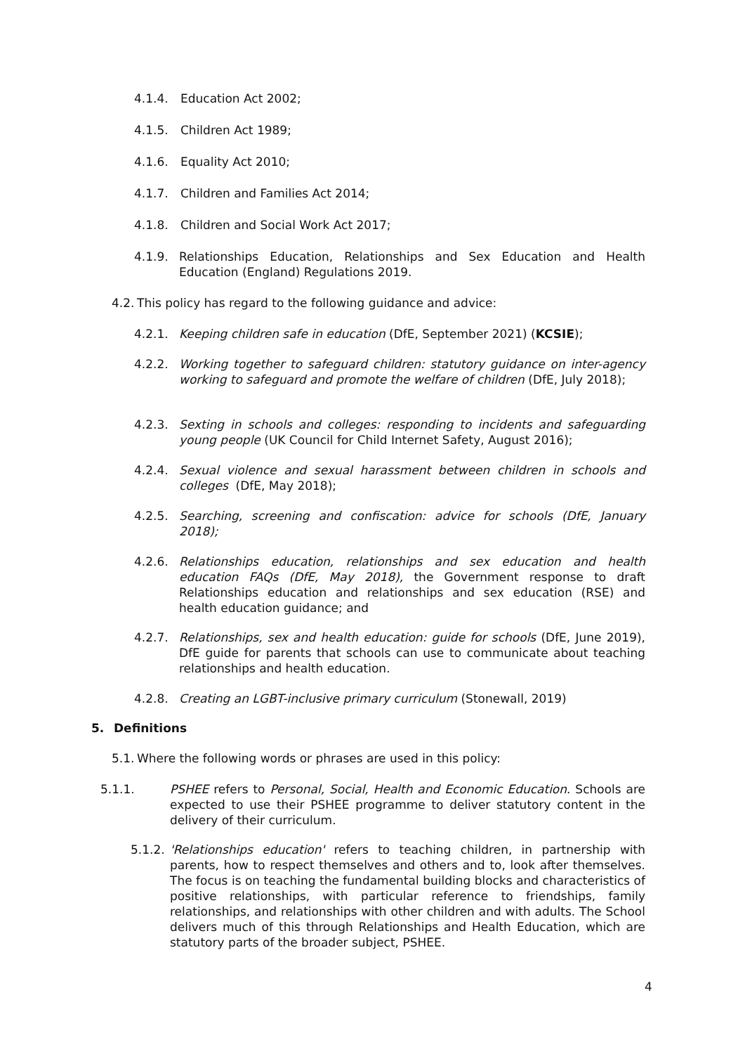4.1.4. Education Act 2002;
4.1.5. Children Act 1989;
4.1.6. Equality Act 2010;
4.1.7. Children and Families Act 2014;
4.1.8. Children and Social Work Act 2017;
4.1.9. Relationships Education, Relationships and Sex Education and Health Education (England) Regulations 2019.
4.2. This policy has regard to the following guidance and advice:
4.2.1. Keeping children safe in education (DfE, September 2021) (KCSIE);
4.2.2. Working together to safeguard children: statutory guidance on inter-agency working to safeguard and promote the welfare of children (DfE, July 2018);
4.2.3. Sexting in schools and colleges: responding to incidents and safeguarding young people (UK Council for Child Internet Safety, August 2016);
4.2.4. Sexual violence and sexual harassment between children in schools and colleges (DfE, May 2018);
4.2.5. Searching, screening and confiscation: advice for schools (DfE, January 2018);
4.2.6. Relationships education, relationships and sex education and health education FAQs (DfE, May 2018), the Government response to draft Relationships education and relationships and sex education (RSE) and health education guidance; and
4.2.7. Relationships, sex and health education: guide for schools (DfE, June 2019), DfE guide for parents that schools can use to communicate about teaching relationships and health education.
4.2.8. Creating an LGBT-inclusive primary curriculum (Stonewall, 2019)
5. Definitions
5.1. Where the following words or phrases are used in this policy:
5.1.1. PSHEE refers to Personal, Social, Health and Economic Education. Schools are expected to use their PSHEE programme to deliver statutory content in the delivery of their curriculum.
5.1.2. 'Relationships education' refers to teaching children, in partnership with parents, how to respect themselves and others and to, look after themselves. The focus is on teaching the fundamental building blocks and characteristics of positive relationships, with particular reference to friendships, family relationships, and relationships with other children and with adults. The School delivers much of this through Relationships and Health Education, which are statutory parts of the broader subject, PSHEE.
4